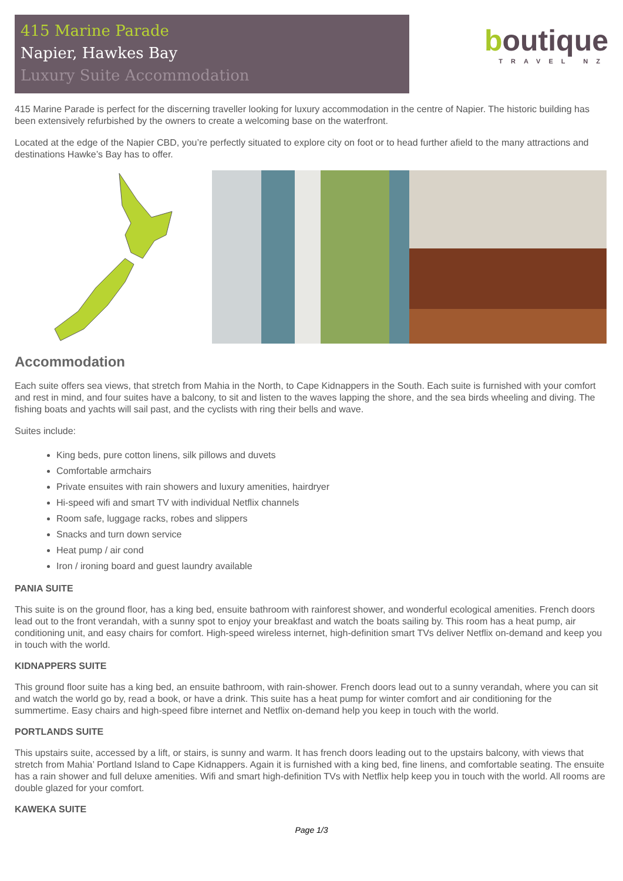415 Marine Parade
Napier, Hawkes Bay
Luxury Suite Accommodation
boutique
TRAVEL NZ
415 Marine Parade is perfect for the discerning traveller looking for luxury accommodation in the centre of Napier. The historic building has been extensively refurbished by the owners to create a welcoming base on the waterfront.
Located at the edge of the Napier CBD, you’re perfectly situated to explore city on foot or to head further afield to the many attractions and destinations Hawke’s Bay has to offer.
Accommodation
Each suite offers sea views, that stretch from Mahia in the North, to Cape Kidnappers in the South. Each suite is furnished with your comfort and rest in mind, and four suites have a balcony, to sit and listen to the waves lapping the shore, and the sea birds wheeling and diving. The fishing boats and yachts will sail past, and the cyclists with ring their bells and wave.
Suites include:
King beds, pure cotton linens, silk pillows and duvets
Comfortable armchairs
Private ensuites with rain showers and luxury amenities, hairdryer
Hi-speed wifi and smart TV with individual Netflix channels
Room safe, luggage racks, robes and slippers
Snacks and turn down service
Heat pump / air cond
Iron / ironing board and guest laundry available
PANIA SUITE
This suite is on the ground floor, has a king bed, ensuite bathroom with rainforest shower, and wonderful ecological amenities. French doors lead out to the front verandah, with a sunny spot to enjoy your breakfast and watch the boats sailing by. This room has a heat pump, air conditioning unit, and easy chairs for comfort. High-speed wireless internet, high-definition smart TVs deliver Netflix on-demand and keep you in touch with the world.
KIDNAPPERS SUITE
This ground floor suite has a king bed, an ensuite bathroom, with rain-shower. French doors lead out to a sunny verandah, where you can sit and watch the world go by, read a book, or have a drink. This suite has a heat pump for winter comfort and air conditioning for the summertime. Easy chairs and high-speed fibre internet and Netflix on-demand help you keep in touch with the world.
PORTLANDS SUITE
This upstairs suite, accessed by a lift, or stairs, is sunny and warm. It has french doors leading out to the upstairs balcony, with views that stretch from Mahia’ Portland Island to Cape Kidnappers. Again it is furnished with a king bed, fine linens, and comfortable seating. The ensuite has a rain shower and full deluxe amenities. Wifi and smart high-definition TVs with Netflix help keep you in touch with the world. All rooms are double glazed for your comfort.
KAWEKA SUITE
Page 1/3